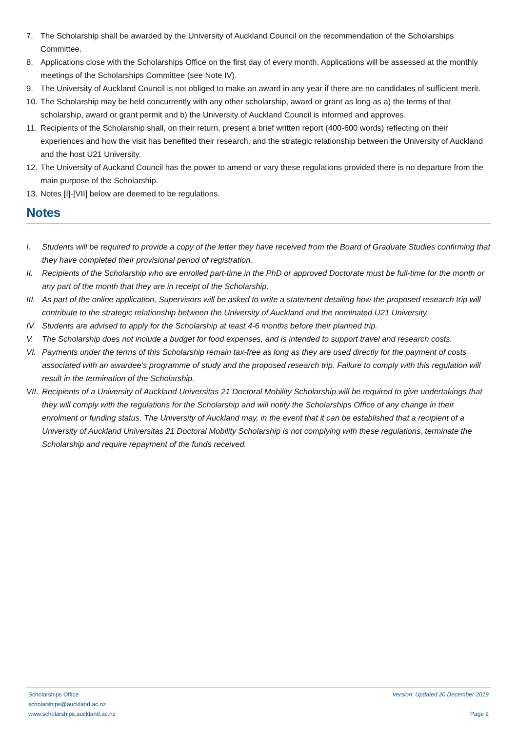7. The Scholarship shall be awarded by the University of Auckland Council on the recommendation of the Scholarships Committee.
8. Applications close with the Scholarships Office on the first day of every month. Applications will be assessed at the monthly meetings of the Scholarships Committee (see Note IV).
9. The University of Auckland Council is not obliged to make an award in any year if there are no candidates of sufficient merit.
10. The Scholarship may be held concurrently with any other scholarship, award or grant as long as a) the terms of that scholarship, award or grant permit and b) the University of Auckland Council is informed and approves.
11. Recipients of the Scholarship shall, on their return, present a brief written report (400-600 words) reflecting on their experiences and how the visit has benefited their research, and the strategic relationship between the University of Auckland and the host U21 University.
12. The University of Auckand Council has the power to amend or vary these regulations provided there is no departure from the main purpose of the Scholarship.
13. Notes [I]-[VII] below are deemed to be regulations.
Notes
I. Students will be required to provide a copy of the letter they have received from the Board of Graduate Studies confirming that they have completed their provisional period of registration.
II. Recipients of the Scholarship who are enrolled part-time in the PhD or approved Doctorate must be full-time for the month or any part of the month that they are in receipt of the Scholarship.
III. As part of the online application, Supervisors will be asked to write a statement detailing how the proposed research trip will contribute to the strategic relationship between the University of Auckland and the nominated U21 University.
IV. Students are advised to apply for the Scholarship at least 4-6 months before their planned trip.
V. The Scholarship does not include a budget for food expenses, and is intended to support travel and research costs.
VI. Payments under the terms of this Scholarship remain tax-free as long as they are used directly for the payment of costs associated with an awardee’s programme of study and the proposed research trip. Failure to comply with this regulation will result in the termination of the Scholarship.
VII. Recipients of a University of Auckland Universitas 21 Doctoral Mobility Scholarship will be required to give undertakings that they will comply with the regulations for the Scholarship and will notify the Scholarships Office of any change in their enrolment or funding status. The University of Auckland may, in the event that it can be established that a recipient of a University of Auckland Universitas 21 Doctoral Mobility Scholarship is not complying with these regulations, terminate the Scholarship and require repayment of the funds received.
Scholarships Office
scholarships@auckland.ac.nz
www.scholarships.auckland.ac.nz
Version: Updated 20 December 2019
Page 2